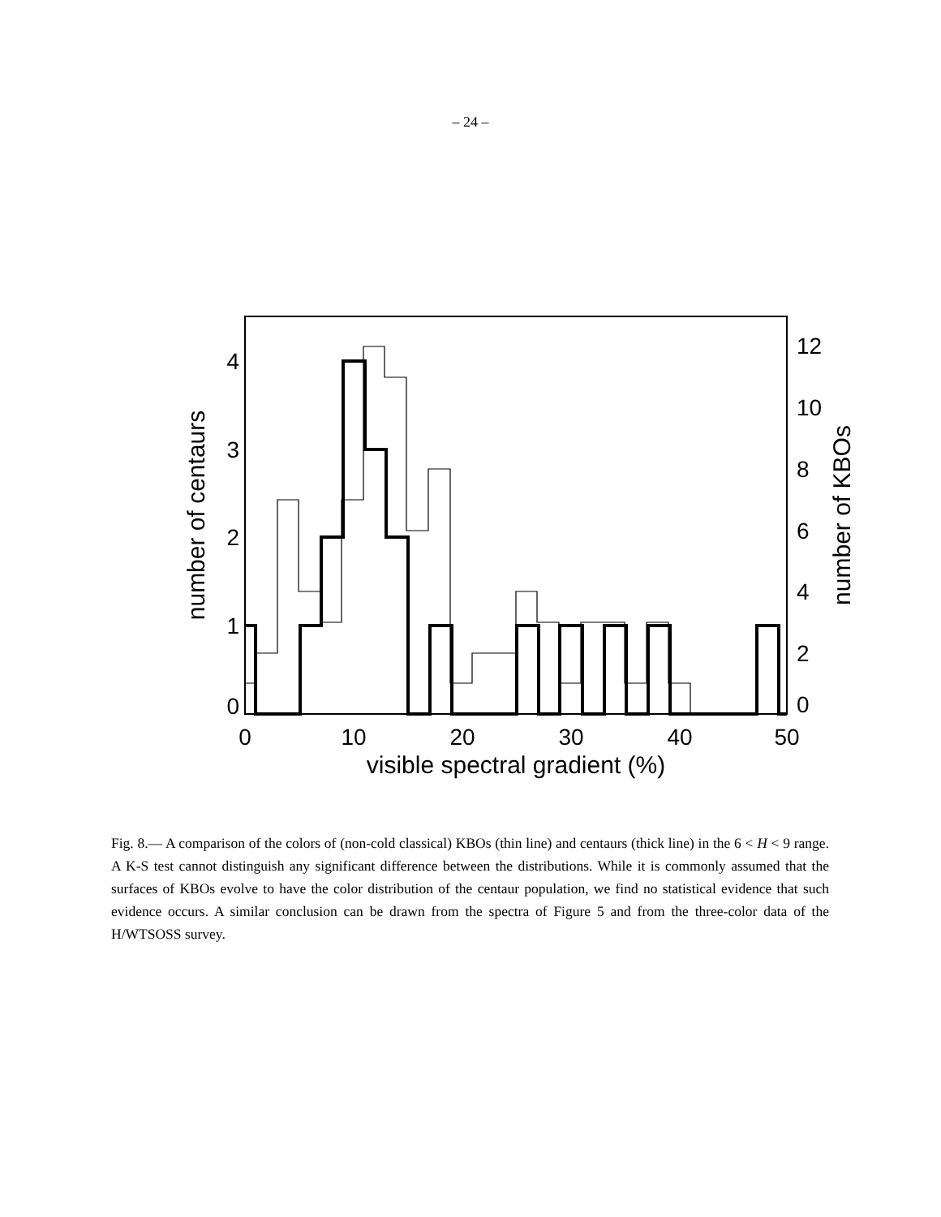– 24 –
0
10
20
30
40
50
visible spectral gradient (%)
0
1
2
3
4
0
2
4
6
8
10
12
number of centaurs
number of KBOs
Fig. 8.— A comparison of the colors of (non-cold classical) KBOs (thin line) and centaurs (thick line) in the 6 < H < 9 range. A K-S test cannot distinguish any significant difference between the distributions. While it is commonly assumed that the surfaces of KBOs evolve to have the color distribution of the centaur population, we find no statistical evidence that such evidence occurs. A similar conclusion can be drawn from the spectra of Figure 5 and from the three-color data of the H/WTSOSS survey.